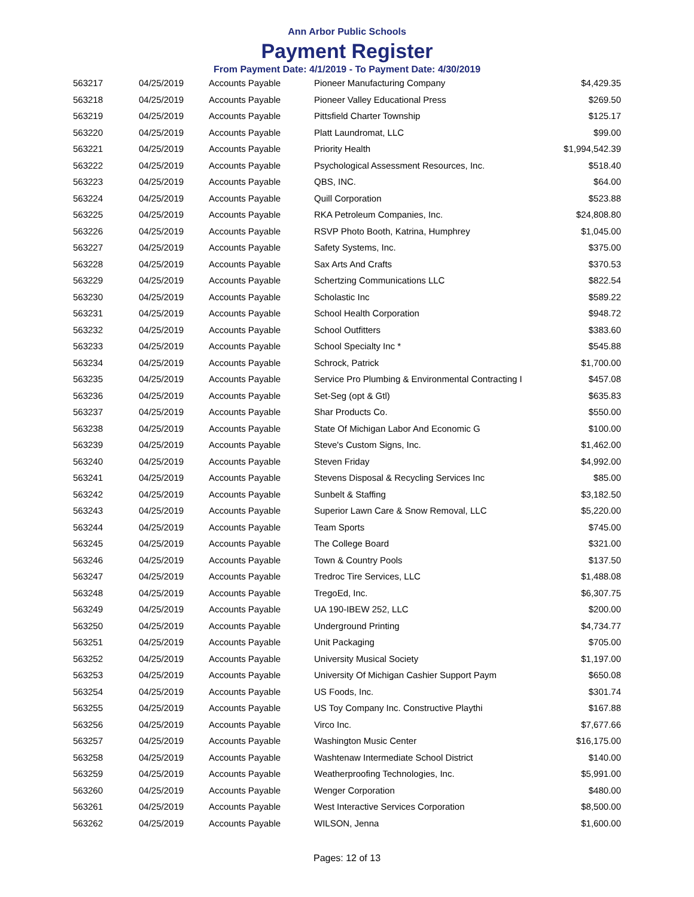Ann Arbor Public Schools
Payment Register
From Payment Date: 4/1/2019 - To Payment Date: 4/30/2019
| 563217 | 04/25/2019 | Accounts Payable | Pioneer Manufacturing Company | $4,429.35 |
| 563218 | 04/25/2019 | Accounts Payable | Pioneer Valley Educational Press | $269.50 |
| 563219 | 04/25/2019 | Accounts Payable | Pittsfield Charter Township | $125.17 |
| 563220 | 04/25/2019 | Accounts Payable | Platt Laundromat, LLC | $99.00 |
| 563221 | 04/25/2019 | Accounts Payable | Priority Health | $1,994,542.39 |
| 563222 | 04/25/2019 | Accounts Payable | Psychological Assessment Resources, Inc. | $518.40 |
| 563223 | 04/25/2019 | Accounts Payable | QBS, INC. | $64.00 |
| 563224 | 04/25/2019 | Accounts Payable | Quill Corporation | $523.88 |
| 563225 | 04/25/2019 | Accounts Payable | RKA Petroleum Companies, Inc. | $24,808.80 |
| 563226 | 04/25/2019 | Accounts Payable | RSVP Photo Booth, Katrina, Humphrey | $1,045.00 |
| 563227 | 04/25/2019 | Accounts Payable | Safety Systems, Inc. | $375.00 |
| 563228 | 04/25/2019 | Accounts Payable | Sax Arts And Crafts | $370.53 |
| 563229 | 04/25/2019 | Accounts Payable | Schertzing Communications LLC | $822.54 |
| 563230 | 04/25/2019 | Accounts Payable | Scholastic Inc | $589.22 |
| 563231 | 04/25/2019 | Accounts Payable | School Health Corporation | $948.72 |
| 563232 | 04/25/2019 | Accounts Payable | School Outfitters | $383.60 |
| 563233 | 04/25/2019 | Accounts Payable | School Specialty Inc * | $545.88 |
| 563234 | 04/25/2019 | Accounts Payable | Schrock, Patrick | $1,700.00 |
| 563235 | 04/25/2019 | Accounts Payable | Service Pro Plumbing & Environmental Contracting I | $457.08 |
| 563236 | 04/25/2019 | Accounts Payable | Set-Seg (opt & Gtl) | $635.83 |
| 563237 | 04/25/2019 | Accounts Payable | Shar Products Co. | $550.00 |
| 563238 | 04/25/2019 | Accounts Payable | State Of Michigan Labor And Economic G | $100.00 |
| 563239 | 04/25/2019 | Accounts Payable | Steve's Custom Signs, Inc. | $1,462.00 |
| 563240 | 04/25/2019 | Accounts Payable | Steven Friday | $4,992.00 |
| 563241 | 04/25/2019 | Accounts Payable | Stevens Disposal & Recycling Services Inc | $85.00 |
| 563242 | 04/25/2019 | Accounts Payable | Sunbelt & Staffing | $3,182.50 |
| 563243 | 04/25/2019 | Accounts Payable | Superior Lawn Care & Snow Removal, LLC | $5,220.00 |
| 563244 | 04/25/2019 | Accounts Payable | Team Sports | $745.00 |
| 563245 | 04/25/2019 | Accounts Payable | The College Board | $321.00 |
| 563246 | 04/25/2019 | Accounts Payable | Town & Country Pools | $137.50 |
| 563247 | 04/25/2019 | Accounts Payable | Tredroc Tire Services, LLC | $1,488.08 |
| 563248 | 04/25/2019 | Accounts Payable | TregoEd, Inc. | $6,307.75 |
| 563249 | 04/25/2019 | Accounts Payable | UA 190-IBEW 252, LLC | $200.00 |
| 563250 | 04/25/2019 | Accounts Payable | Underground Printing | $4,734.77 |
| 563251 | 04/25/2019 | Accounts Payable | Unit Packaging | $705.00 |
| 563252 | 04/25/2019 | Accounts Payable | University Musical Society | $1,197.00 |
| 563253 | 04/25/2019 | Accounts Payable | University Of Michigan Cashier Support Paym | $650.08 |
| 563254 | 04/25/2019 | Accounts Payable | US Foods, Inc. | $301.74 |
| 563255 | 04/25/2019 | Accounts Payable | US Toy Company Inc. Constructive Playthi | $167.88 |
| 563256 | 04/25/2019 | Accounts Payable | Virco Inc. | $7,677.66 |
| 563257 | 04/25/2019 | Accounts Payable | Washington Music Center | $16,175.00 |
| 563258 | 04/25/2019 | Accounts Payable | Washtenaw Intermediate School District | $140.00 |
| 563259 | 04/25/2019 | Accounts Payable | Weatherproofing Technologies, Inc. | $5,991.00 |
| 563260 | 04/25/2019 | Accounts Payable | Wenger Corporation | $480.00 |
| 563261 | 04/25/2019 | Accounts Payable | West Interactive Services Corporation | $8,500.00 |
| 563262 | 04/25/2019 | Accounts Payable | WILSON, Jenna | $1,600.00 |
Pages: 12 of 13